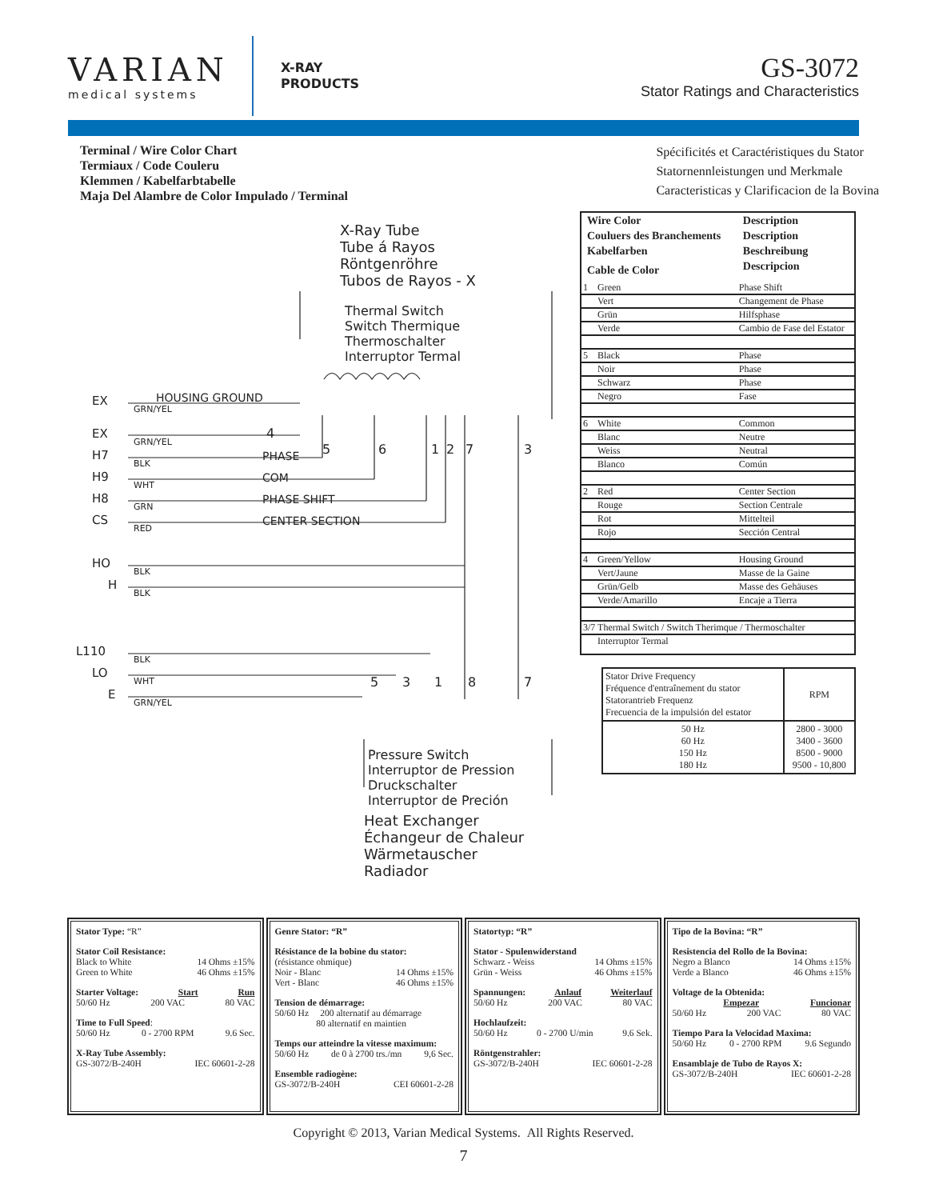VARIAN
medical systems
X-RAY
PRODUCTS
GS-3072
Stator Ratings and Characteristics
Terminal / Wire Color Chart
Termiaux / Code Couleru
Klemmen / Kabelfarbtabelle
Maja Del Alambre de Color Impulado / Terminal
Spécificités et Caractéristiques du Stator
Statornennleistungen und Merkmale
Caracteristicas y Clarificacion de la Bovina
X-Ray Tube
Tube á Rayos
Röntgenröhre
Tubos de Rayos - X
Thermal Switch
Switch Thermique
Thermoschalter
Interruptor Termal
EX
EX
H7
H9
H8
CS
HO
H
L110
LO
E
GRN/YEL
GRN/YEL
BLK
WHT
GRN
RED
BLK
BLK
BLK
WHT
GRN/YEL
HOUSING GROUND
PHASE
COM
PHASE SHIFT
CENTER SECTION
4
5
6
1
2
7
3
5
3
1
8
7
Pressure Switch
Interruptor de Pression
Druckschalter
Interruptor de Preción
Heat Exchanger
Échangeur de Chaleur
Wärmetauscher
Radiador
| Wire Color | Description |
| --- | --- |
| Couluers des Branchements | Description |
| Kabelfarben | Beschreibung |
| Cable de Color | Descripcion |
| 1 Green | Phase Shift |
| Vert | Changement de Phase |
| Grün | Hilfsphase |
| Verde | Cambio de Fase del Estator |
| 5 Black | Phase |
| Noir | Phase |
| Schwarz | Phase |
| Negro | Fase |
| 6 White | Common |
| Blanc | Neutre |
| Weiss | Neutral |
| Blanco | Común |
| 2 Red | Center Section |
| Rouge | Section Centrale |
| Rot | Mittelteil |
| Rojo | Sección Central |
| 4 Green/Yellow | Housing Ground |
| Vert/Jaune | Masse de la Gaine |
| Grün/Gelb | Masse des Gehäuses |
| Verde/Amarillo | Encaje a Tierra |
| 3/7 Thermal Switch / Switch Therimque / Thermoschalter | |
| Interruptor Termal | |
| Stator Drive Frequency Fréquence d'entraînement du stator Statorantrieb Frequenz Frecuencia de la impulsión del estator | RPM |
| 50 Hz 60 Hz 150 Hz 180 Hz | 2800 - 3000 3400 - 3600 8500 - 9000 9500 - 10,800 |
Stator Type: “R”
Stator Coil Resistance:
Black to White 14 Ohms ±15%
Green to White 46 Ohms ±15%
Starter Voltage: Start Run
50/60 Hz 200 VAC 80 VAC
Time to Full Speed:
50/60 Hz 0 - 2700 RPM 9.6 Sec.
X-Ray Tube Assembly:
GS-3072/B-240H IEC 60601-2-28
Genre Stator: “R”
Résistance de la bobine du stator:
(résistance ohmique)
Noir - Blanc 14 Ohms ±15%
Vert - Blanc 46 Ohms ±15%
Tension de démarrage:
50/60 Hz 200 alternatif au démarrage
80 alternatif en maintien
Temps our atteindre la vitesse maximum:
50/60 Hz de 0 à 2700 trs./mn 9,6 Sec.
Ensemble radiogène:
GS-3072/B-240H CEI 60601-2-28
Statortyp: “R”
Stator - Spulenwiderstand
Schwarz - Weiss 14 Ohms ±15%
Grün - Weiss 46 Ohms ±15%
Spannungen: Anlauf Weiterlauf
50/60 Hz 200 VAC 80 VAC
Hochlaufzeit:
50/60 Hz 0 - 2700 U/min 9.6 Sek.
Röntgenstrahler:
GS-3072/B-240H IEC 60601-2-28
Tipo de la Bovina: “R”
Resistencia del Rollo de la Bovina:
Negro a Blanco 14 Ohms ±15%
Verde a Blanco 46 Ohms ±15%
Voltage de la Obtenida:
Empezar Funcionar
50/60 Hz 200 VAC 80 VAC
Tiempo Para la Velocidad Maxima:
50/60 Hz 0 - 2700 RPM 9.6 Segundo
Ensamblaje de Tubo de Rayos X:
GS-3072/B-240H IEC 60601-2-28
Copyright © 2013, Varian Medical Systems. All Rights Reserved.
7